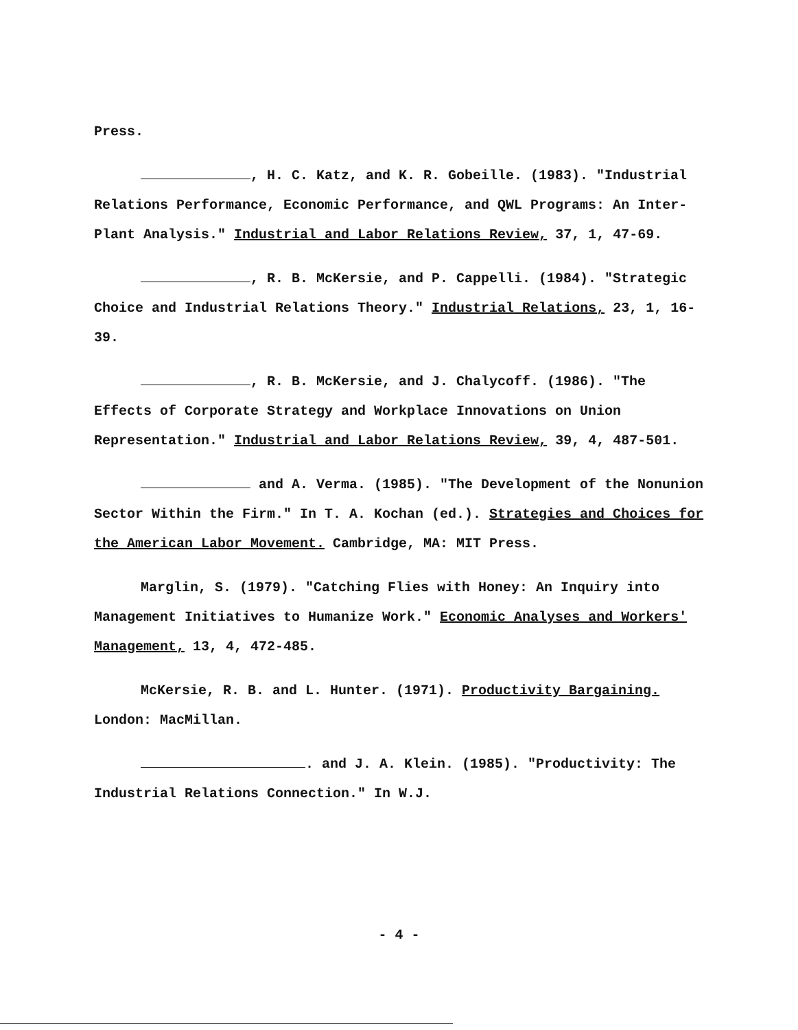Press.
, H. C. Katz, and K. R. Gobeille. (1983). "Industrial Relations Performance, Economic Performance, and QWL Programs: An Inter-Plant Analysis." Industrial and Labor Relations Review, 37, 1, 47-69.
, R. B. McKersie, and P. Cappelli. (1984). "Strategic Choice and Industrial Relations Theory." Industrial Relations, 23, 1, 16-39.
, R. B. McKersie, and J. Chalycoff. (1986). "The Effects of Corporate Strategy and Workplace Innovations on Union Representation." Industrial and Labor Relations Review, 39, 4, 487-501.
and A. Verma. (1985). "The Development of the Nonunion Sector Within the Firm." In T. A. Kochan (ed.). Strategies and Choices for the American Labor Movement. Cambridge, MA: MIT Press.
Marglin, S. (1979). "Catching Flies with Honey: An Inquiry into Management Initiatives to Humanize Work." Economic Analyses and Workers' Management, 13, 4, 472-485.
McKersie, R. B. and L. Hunter. (1971). Productivity Bargaining. London: MacMillan.
. and J. A. Klein. (1985). "Productivity: The Industrial Relations Connection." In W.J.
- 4 -